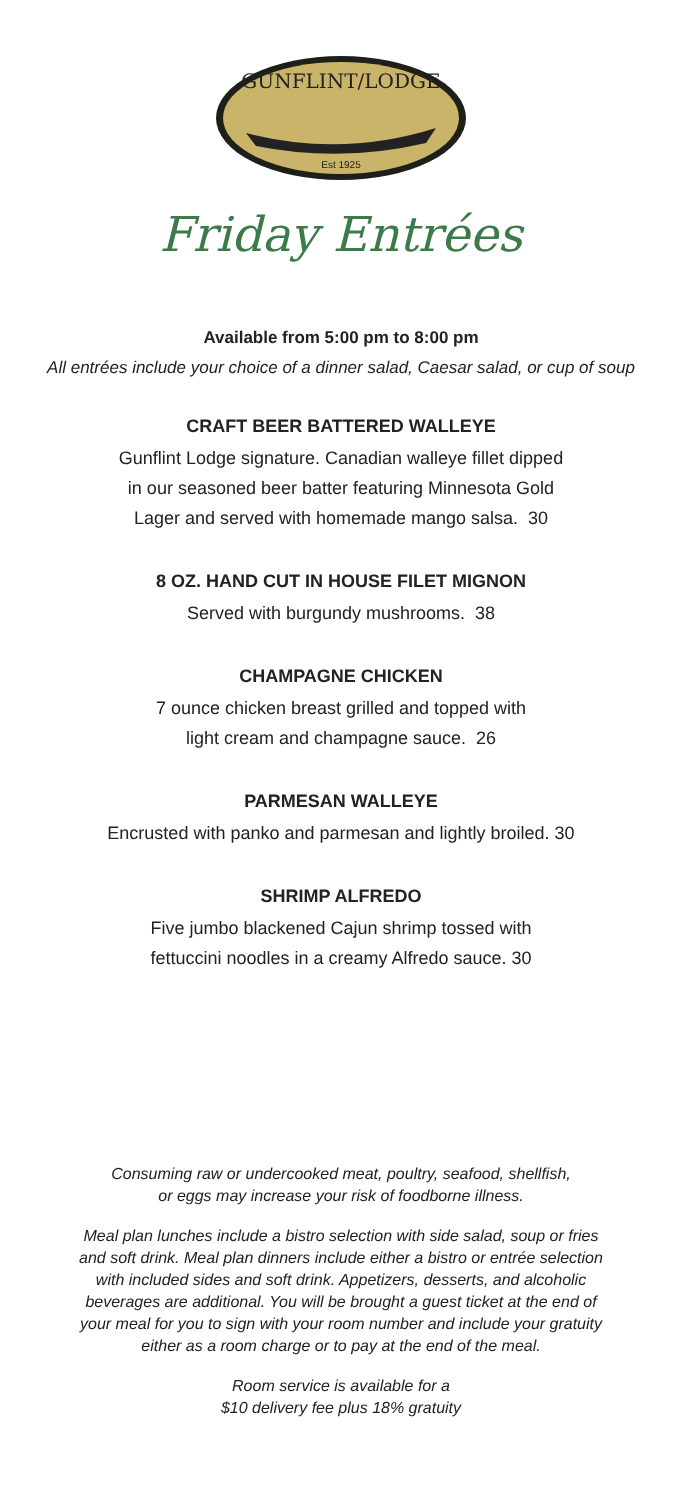GUNFLINT/LODGE
Est 1925
Friday Entrées
Available from 5:00 pm to 8:00 pm
All entrées include your choice of a dinner salad, Caesar salad, or cup of soup
CRAFT BEER BATTERED WALLEYE
Gunflint Lodge signature. Canadian walleye fillet dipped
in our seasoned beer batter featuring Minnesota Gold
Lager and served with homemade mango salsa. 30
8 OZ. HAND CUT IN HOUSE FILET MIGNON
Served with burgundy mushrooms. 38
CHAMPAGNE CHICKEN
7 ounce chicken breast grilled and topped with
light cream and champagne sauce. 26
PARMESAN WALLEYE
Encrusted with panko and parmesan and lightly broiled. 30
SHRIMP ALFREDO
Five jumbo blackened Cajun shrimp tossed with
fettuccini noodles in a creamy Alfredo sauce. 30
Consuming raw or undercooked meat, poultry, seafood, shellfish,
or eggs may increase your risk of foodborne illness.
Meal plan lunches include a bistro selection with side salad, soup or fries and soft drink. Meal plan dinners include either a bistro or entrée selection with included sides and soft drink. Appetizers, desserts, and alcoholic beverages are additional. You will be brought a guest ticket at the end of your meal for you to sign with your room number and include your gratuity either as a room charge or to pay at the end of the meal.
Room service is available for a
$10 delivery fee plus 18% gratuity